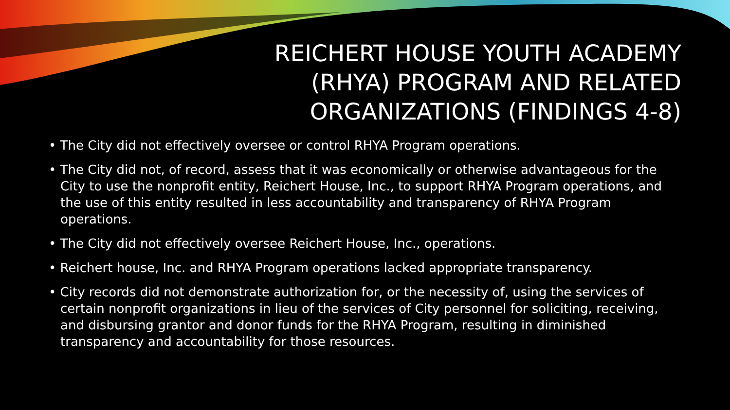REICHERT HOUSE YOUTH ACADEMY
(RHYA) PROGRAM AND RELATED
ORGANIZATIONS (FINDINGS 4-8)
• The City did not effectively oversee or control RHYA Program operations.
• The City did not, of record, assess that it was economically or otherwise advantageous for the City to use the nonprofit entity, Reichert House, Inc., to support RHYA Program operations, and the use of this entity resulted in less accountability and transparency of RHYA Program operations.
• The City did not effectively oversee Reichert House, Inc., operations.
• Reichert house, Inc. and RHYA Program operations lacked appropriate transparency.
• City records did not demonstrate authorization for, or the necessity of, using the services of certain nonprofit organizations in lieu of the services of City personnel for soliciting, receiving, and disbursing grantor and donor funds for the RHYA Program, resulting in diminished transparency and accountability for those resources.